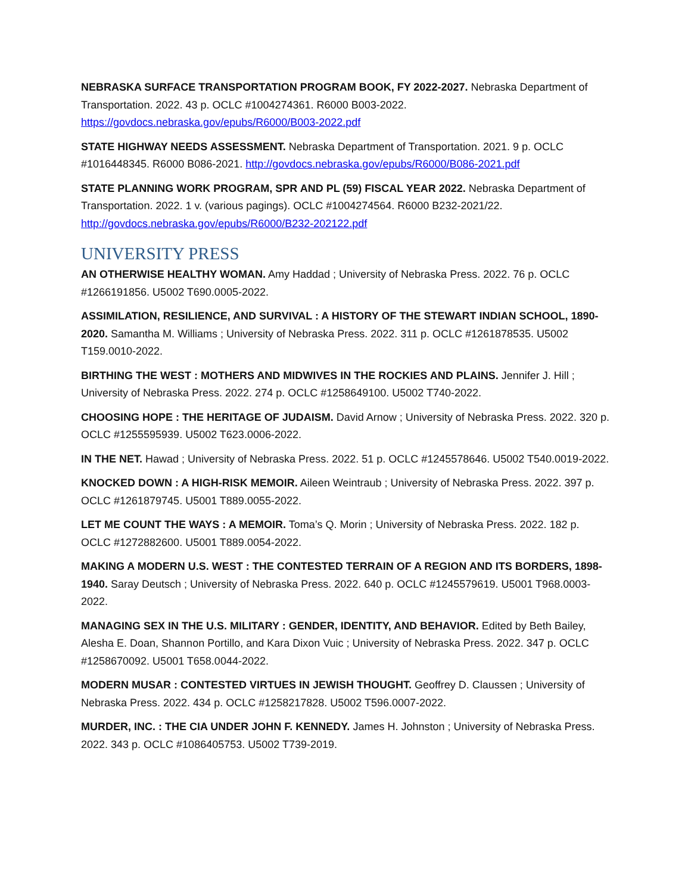NEBRASKA SURFACE TRANSPORTATION PROGRAM BOOK, FY 2022-2027. Nebraska Department of Transportation. 2022. 43 p. OCLC #1004274361. R6000 B003-2022. https://govdocs.nebraska.gov/epubs/R6000/B003-2022.pdf
STATE HIGHWAY NEEDS ASSESSMENT. Nebraska Department of Transportation. 2021. 9 p. OCLC #1016448345. R6000 B086-2021. http://govdocs.nebraska.gov/epubs/R6000/B086-2021.pdf
STATE PLANNING WORK PROGRAM, SPR AND PL (59) FISCAL YEAR 2022. Nebraska Department of Transportation. 2022. 1 v. (various pagings). OCLC #1004274564. R6000 B232-2021/22. http://govdocs.nebraska.gov/epubs/R6000/B232-202122.pdf
UNIVERSITY PRESS
AN OTHERWISE HEALTHY WOMAN. Amy Haddad ; University of Nebraska Press. 2022. 76 p. OCLC #1266191856. U5002 T690.0005-2022.
ASSIMILATION, RESILIENCE, AND SURVIVAL : A HISTORY OF THE STEWART INDIAN SCHOOL, 1890-2020. Samantha M. Williams ; University of Nebraska Press. 2022. 311 p. OCLC #1261878535. U5002 T159.0010-2022.
BIRTHING THE WEST : MOTHERS AND MIDWIVES IN THE ROCKIES AND PLAINS. Jennifer J. Hill ; University of Nebraska Press. 2022. 274 p. OCLC #1258649100. U5002 T740-2022.
CHOOSING HOPE : THE HERITAGE OF JUDAISM. David Arnow ; University of Nebraska Press. 2022. 320 p. OCLC #1255595939. U5002 T623.0006-2022.
IN THE NET. Hawad ; University of Nebraska Press. 2022. 51 p. OCLC #1245578646. U5002 T540.0019-2022.
KNOCKED DOWN : A HIGH-RISK MEMOIR. Aileen Weintraub ; University of Nebraska Press. 2022. 397 p. OCLC #1261879745. U5001 T889.0055-2022.
LET ME COUNT THE WAYS : A MEMOIR. Toma’s Q. Morin ; University of Nebraska Press. 2022. 182 p. OCLC #1272882600. U5001 T889.0054-2022.
MAKING A MODERN U.S. WEST : THE CONTESTED TERRAIN OF A REGION AND ITS BORDERS, 1898-1940. Saray Deutsch ; University of Nebraska Press. 2022. 640 p. OCLC #1245579619. U5001 T968.0003-2022.
MANAGING SEX IN THE U.S. MILITARY : GENDER, IDENTITY, AND BEHAVIOR. Edited by Beth Bailey, Alesha E. Doan, Shannon Portillo, and Kara Dixon Vuic ; University of Nebraska Press. 2022. 347 p. OCLC #1258670092. U5001 T658.0044-2022.
MODERN MUSAR : CONTESTED VIRTUES IN JEWISH THOUGHT. Geoffrey D. Claussen ; University of Nebraska Press. 2022. 434 p. OCLC #1258217828. U5002 T596.0007-2022.
MURDER, INC. : THE CIA UNDER JOHN F. KENNEDY. James H. Johnston ; University of Nebraska Press. 2022. 343 p. OCLC #1086405753. U5002 T739-2019.